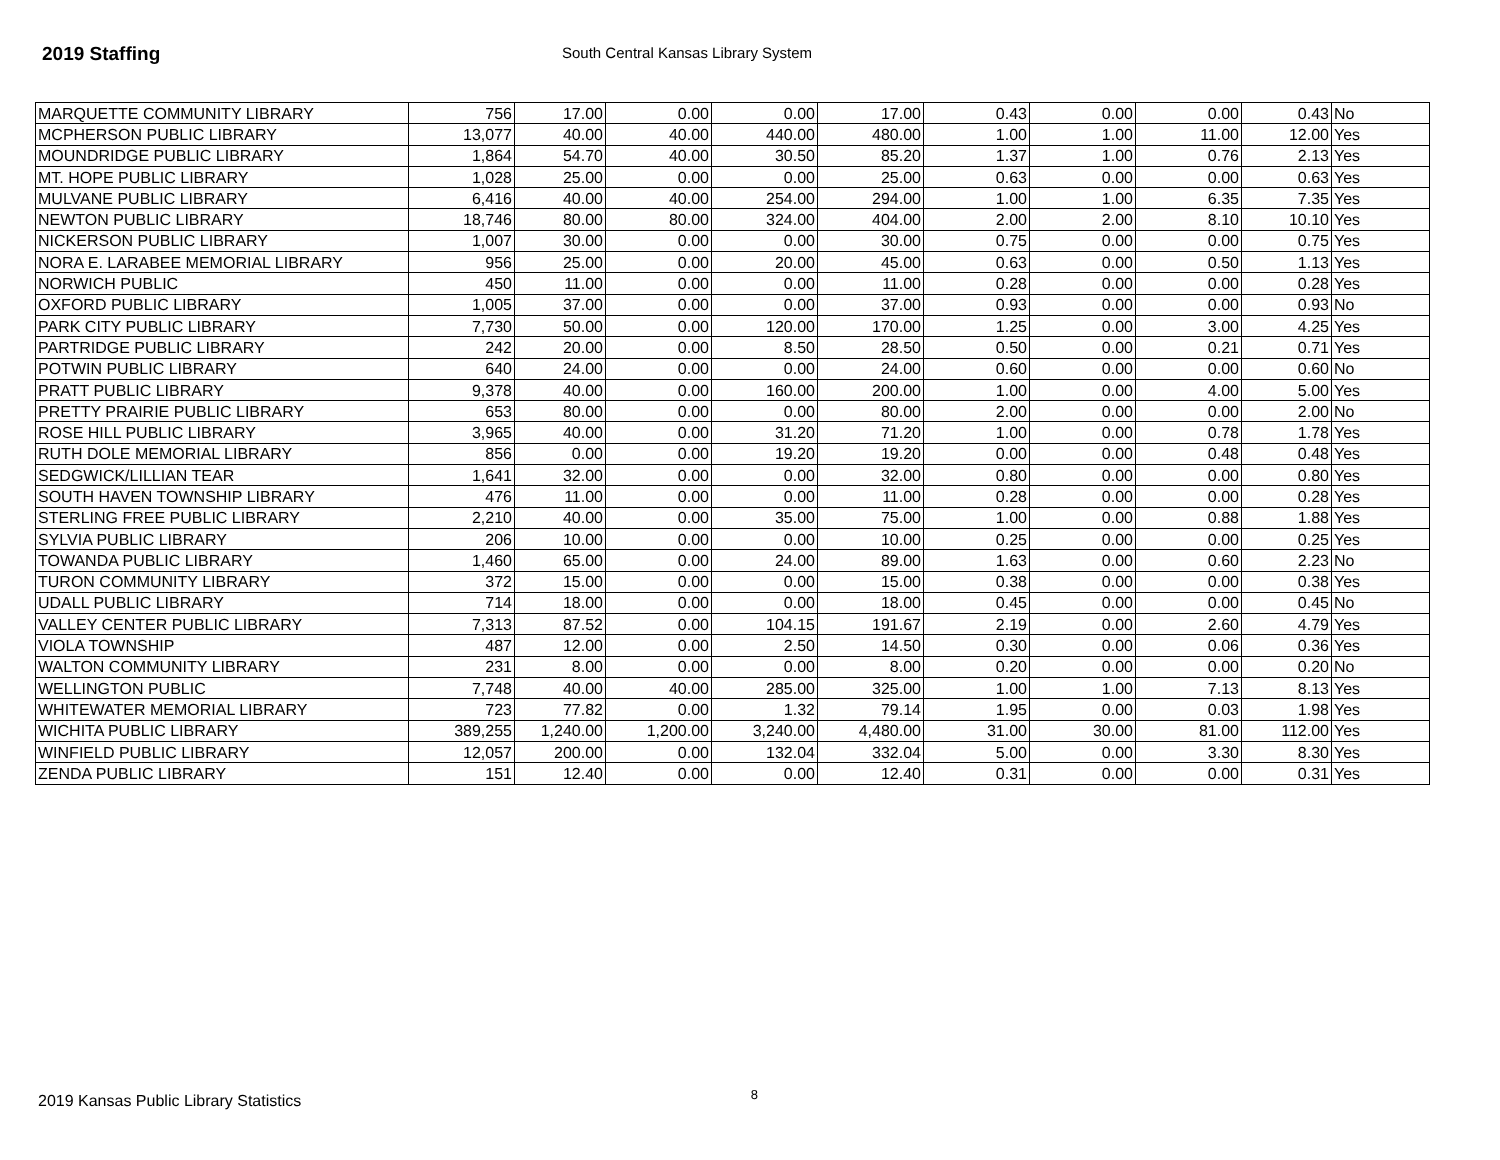2019 Staffing
South Central Kansas Library System
| MARQUETTE COMMUNITY LIBRARY | 756 | 17.00 | 0.00 | 0.00 | 17.00 | 0.43 | 0.00 | 0.00 | 0.43 | No |
| MCPHERSON PUBLIC LIBRARY | 13,077 | 40.00 | 40.00 | 440.00 | 480.00 | 1.00 | 1.00 | 11.00 | 12.00 | Yes |
| MOUNDRIDGE PUBLIC LIBRARY | 1,864 | 54.70 | 40.00 | 30.50 | 85.20 | 1.37 | 1.00 | 0.76 | 2.13 | Yes |
| MT. HOPE PUBLIC LIBRARY | 1,028 | 25.00 | 0.00 | 0.00 | 25.00 | 0.63 | 0.00 | 0.00 | 0.63 | Yes |
| MULVANE PUBLIC LIBRARY | 6,416 | 40.00 | 40.00 | 254.00 | 294.00 | 1.00 | 1.00 | 6.35 | 7.35 | Yes |
| NEWTON PUBLIC LIBRARY | 18,746 | 80.00 | 80.00 | 324.00 | 404.00 | 2.00 | 2.00 | 8.10 | 10.10 | Yes |
| NICKERSON PUBLIC LIBRARY | 1,007 | 30.00 | 0.00 | 0.00 | 30.00 | 0.75 | 0.00 | 0.00 | 0.75 | Yes |
| NORA E. LARABEE MEMORIAL LIBRARY | 956 | 25.00 | 0.00 | 20.00 | 45.00 | 0.63 | 0.00 | 0.50 | 1.13 | Yes |
| NORWICH PUBLIC | 450 | 11.00 | 0.00 | 0.00 | 11.00 | 0.28 | 0.00 | 0.00 | 0.28 | Yes |
| OXFORD PUBLIC LIBRARY | 1,005 | 37.00 | 0.00 | 0.00 | 37.00 | 0.93 | 0.00 | 0.00 | 0.93 | No |
| PARK CITY PUBLIC LIBRARY | 7,730 | 50.00 | 0.00 | 120.00 | 170.00 | 1.25 | 0.00 | 3.00 | 4.25 | Yes |
| PARTRIDGE PUBLIC LIBRARY | 242 | 20.00 | 0.00 | 8.50 | 28.50 | 0.50 | 0.00 | 0.21 | 0.71 | Yes |
| POTWIN PUBLIC LIBRARY | 640 | 24.00 | 0.00 | 0.00 | 24.00 | 0.60 | 0.00 | 0.00 | 0.60 | No |
| PRATT PUBLIC LIBRARY | 9,378 | 40.00 | 0.00 | 160.00 | 200.00 | 1.00 | 0.00 | 4.00 | 5.00 | Yes |
| PRETTY PRAIRIE PUBLIC LIBRARY | 653 | 80.00 | 0.00 | 0.00 | 80.00 | 2.00 | 0.00 | 0.00 | 2.00 | No |
| ROSE HILL PUBLIC LIBRARY | 3,965 | 40.00 | 0.00 | 31.20 | 71.20 | 1.00 | 0.00 | 0.78 | 1.78 | Yes |
| RUTH DOLE MEMORIAL LIBRARY | 856 | 0.00 | 0.00 | 19.20 | 19.20 | 0.00 | 0.00 | 0.48 | 0.48 | Yes |
| SEDGWICK/LILLIAN TEAR | 1,641 | 32.00 | 0.00 | 0.00 | 32.00 | 0.80 | 0.00 | 0.00 | 0.80 | Yes |
| SOUTH HAVEN TOWNSHIP LIBRARY | 476 | 11.00 | 0.00 | 0.00 | 11.00 | 0.28 | 0.00 | 0.00 | 0.28 | Yes |
| STERLING FREE PUBLIC LIBRARY | 2,210 | 40.00 | 0.00 | 35.00 | 75.00 | 1.00 | 0.00 | 0.88 | 1.88 | Yes |
| SYLVIA PUBLIC LIBRARY | 206 | 10.00 | 0.00 | 0.00 | 10.00 | 0.25 | 0.00 | 0.00 | 0.25 | Yes |
| TOWANDA PUBLIC LIBRARY | 1,460 | 65.00 | 0.00 | 24.00 | 89.00 | 1.63 | 0.00 | 0.60 | 2.23 | No |
| TURON COMMUNITY LIBRARY | 372 | 15.00 | 0.00 | 0.00 | 15.00 | 0.38 | 0.00 | 0.00 | 0.38 | Yes |
| UDALL PUBLIC LIBRARY | 714 | 18.00 | 0.00 | 0.00 | 18.00 | 0.45 | 0.00 | 0.00 | 0.45 | No |
| VALLEY CENTER PUBLIC LIBRARY | 7,313 | 87.52 | 0.00 | 104.15 | 191.67 | 2.19 | 0.00 | 2.60 | 4.79 | Yes |
| VIOLA TOWNSHIP | 487 | 12.00 | 0.00 | 2.50 | 14.50 | 0.30 | 0.00 | 0.06 | 0.36 | Yes |
| WALTON COMMUNITY LIBRARY | 231 | 8.00 | 0.00 | 0.00 | 8.00 | 0.20 | 0.00 | 0.00 | 0.20 | No |
| WELLINGTON PUBLIC | 7,748 | 40.00 | 40.00 | 285.00 | 325.00 | 1.00 | 1.00 | 7.13 | 8.13 | Yes |
| WHITEWATER MEMORIAL LIBRARY | 723 | 77.82 | 0.00 | 1.32 | 79.14 | 1.95 | 0.00 | 0.03 | 1.98 | Yes |
| WICHITA PUBLIC LIBRARY | 389,255 | 1,240.00 | 1,200.00 | 3,240.00 | 4,480.00 | 31.00 | 30.00 | 81.00 | 112.00 | Yes |
| WINFIELD PUBLIC LIBRARY | 12,057 | 200.00 | 0.00 | 132.04 | 332.04 | 5.00 | 0.00 | 3.30 | 8.30 | Yes |
| ZENDA PUBLIC LIBRARY | 151 | 12.40 | 0.00 | 0.00 | 12.40 | 0.31 | 0.00 | 0.00 | 0.31 | Yes |
2019 Kansas Public Library Statistics 8